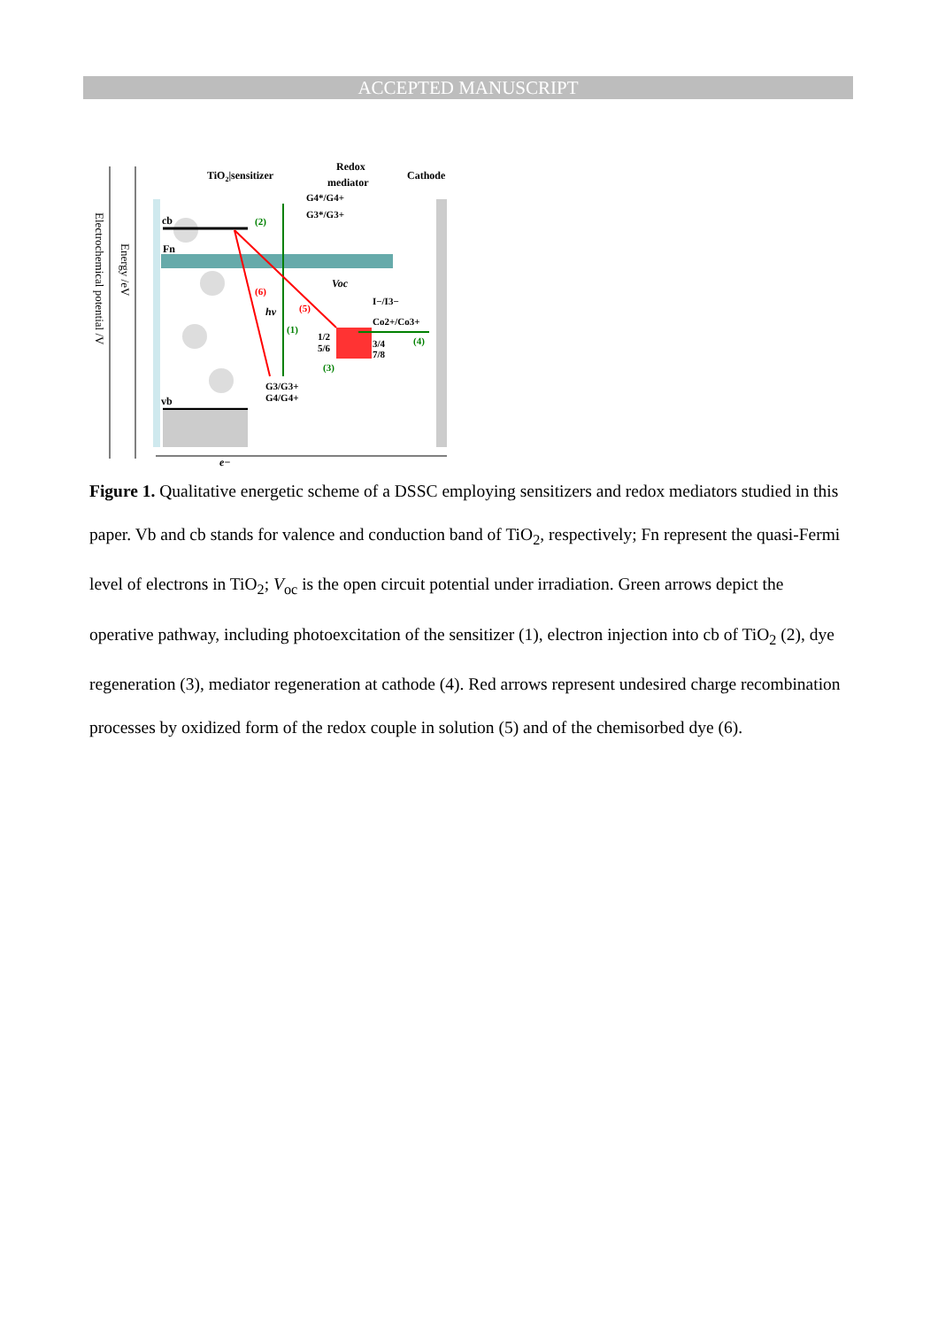ACCEPTED MANUSCRIPT
TiO2|sensitizer
Redox
mediator
Cathode
G4*/G4+
G3*/G3+
cb
Fn
vb
Voc
I−/I3−
Co2+/Co3+
1/2
5/6
3/4
7/8
hv
(2)
(1)
(3)
(4)
(5)
(6)
G3/G3+
G4/G4+
e−
Electrochemical potential /V
Energy /eV
Figure 1. Qualitative energetic scheme of a DSSC employing sensitizers and redox mediators studied in this paper. Vb and cb stands for valence and conduction band of TiO<sub>2</sub>, respectively; Fn represent the quasi-Fermi level of electrons in TiO<sub>2</sub>; V<sub>oc</sub> is the open circuit potential under irradiation. Green arrows depict the operative pathway, including photoexcitation of the sensitizer (1), electron injection into cb of TiO<sub>2</sub> (2), dye regeneration (3), mediator regeneration at cathode (4). Red arrows represent undesired charge recombination processes by oxidized form of the redox couple in solution (5) and of the chemisorbed dye (6).